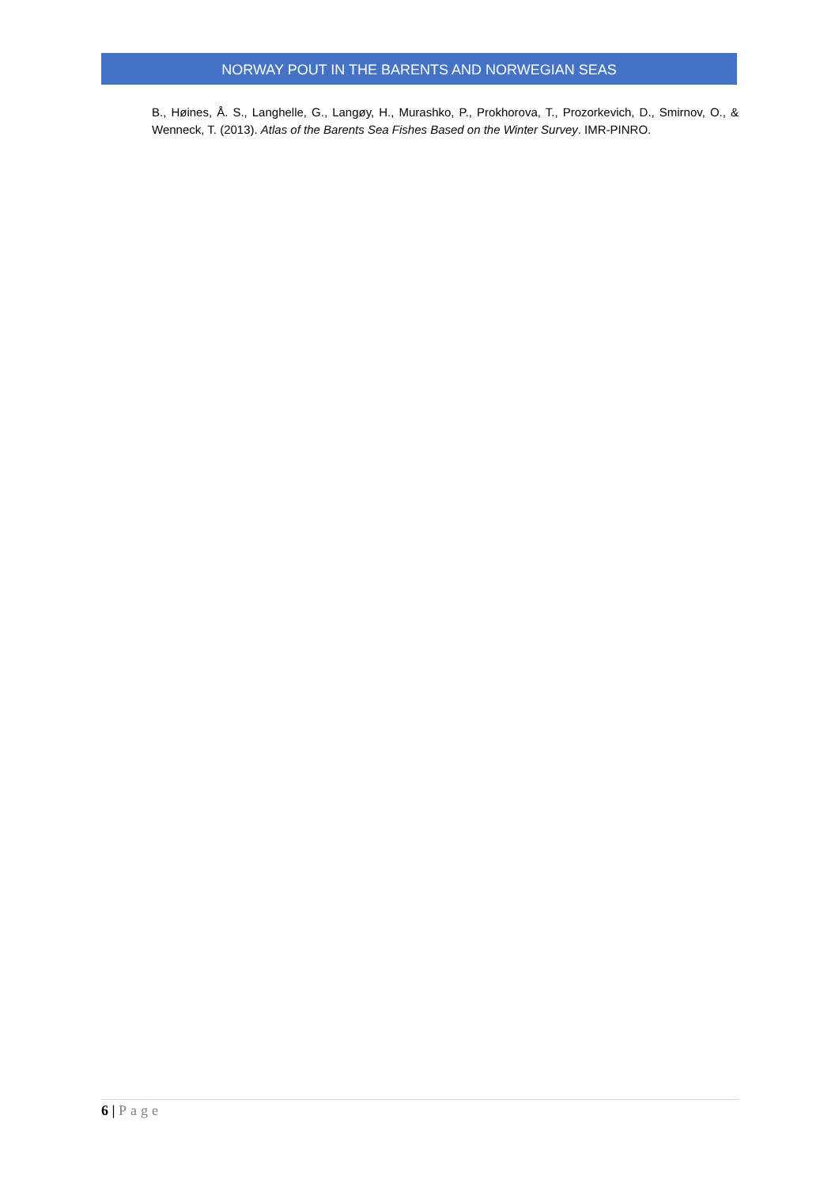NORWAY POUT IN THE BARENTS AND NORWEGIAN SEAS
B., Høines, Å. S., Langhelle, G., Langøy, H., Murashko, P., Prokhorova, T., Prozorkevich, D., Smirnov, O., & Wenneck, T. (2013). Atlas of the Barents Sea Fishes Based on the Winter Survey. IMR-PINRO.
6 | Page